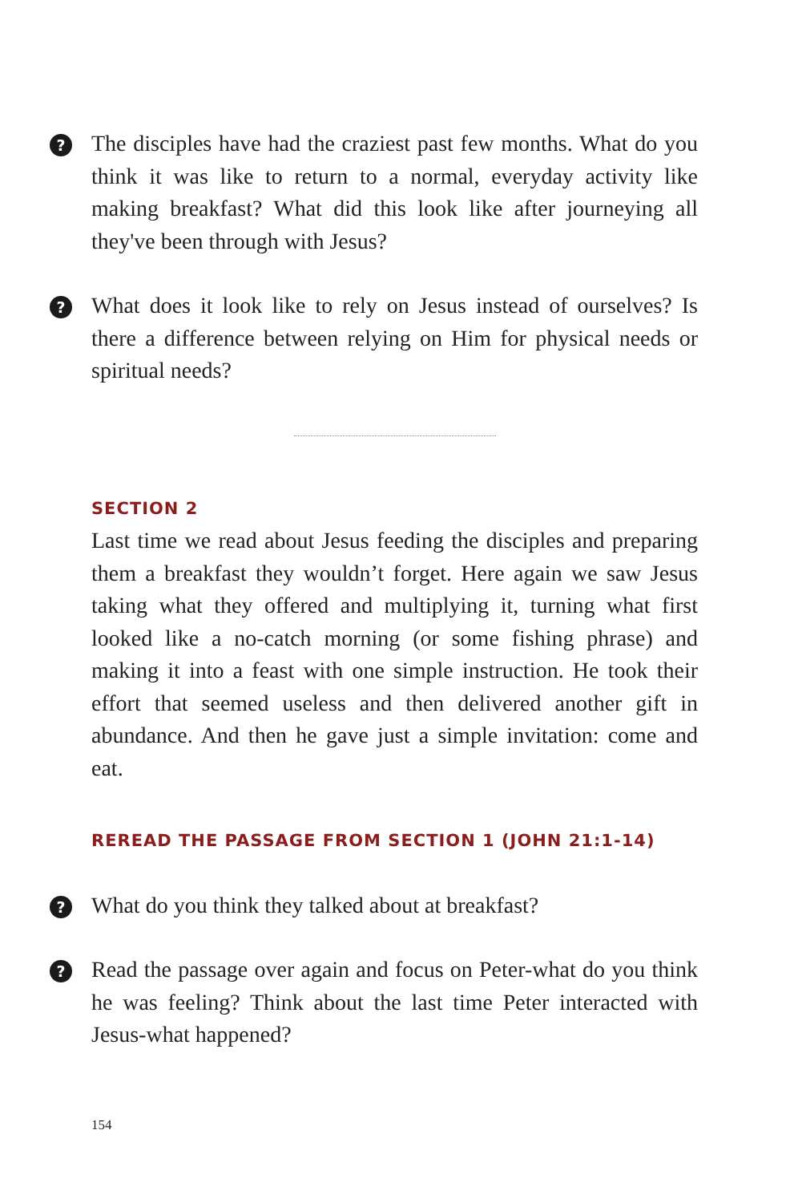? The disciples have had the craziest past few months. What do you think it was like to return to a normal, everyday activity like making breakfast? What did this look like after journeying all they've been through with Jesus?
? What does it look like to rely on Jesus instead of ourselves? Is there a difference between relying on Him for physical needs or spiritual needs?
SECTION 2
Last time we read about Jesus feeding the disciples and preparing them a breakfast they wouldn’t forget. Here again we saw Jesus taking what they offered and multiplying it, turning what first looked like a no-catch morning (or some fishing phrase) and making it into a feast with one simple instruction. He took their effort that seemed useless and then delivered another gift in abundance. And then he gave just a simple invitation: come and eat.
REREAD THE PASSAGE FROM SECTION 1 (JOHN 21:1-14)
? What do you think they talked about at breakfast?
? Read the passage over again and focus on Peter-what do you think he was feeling? Think about the last time Peter interacted with Jesus-what happened?
154